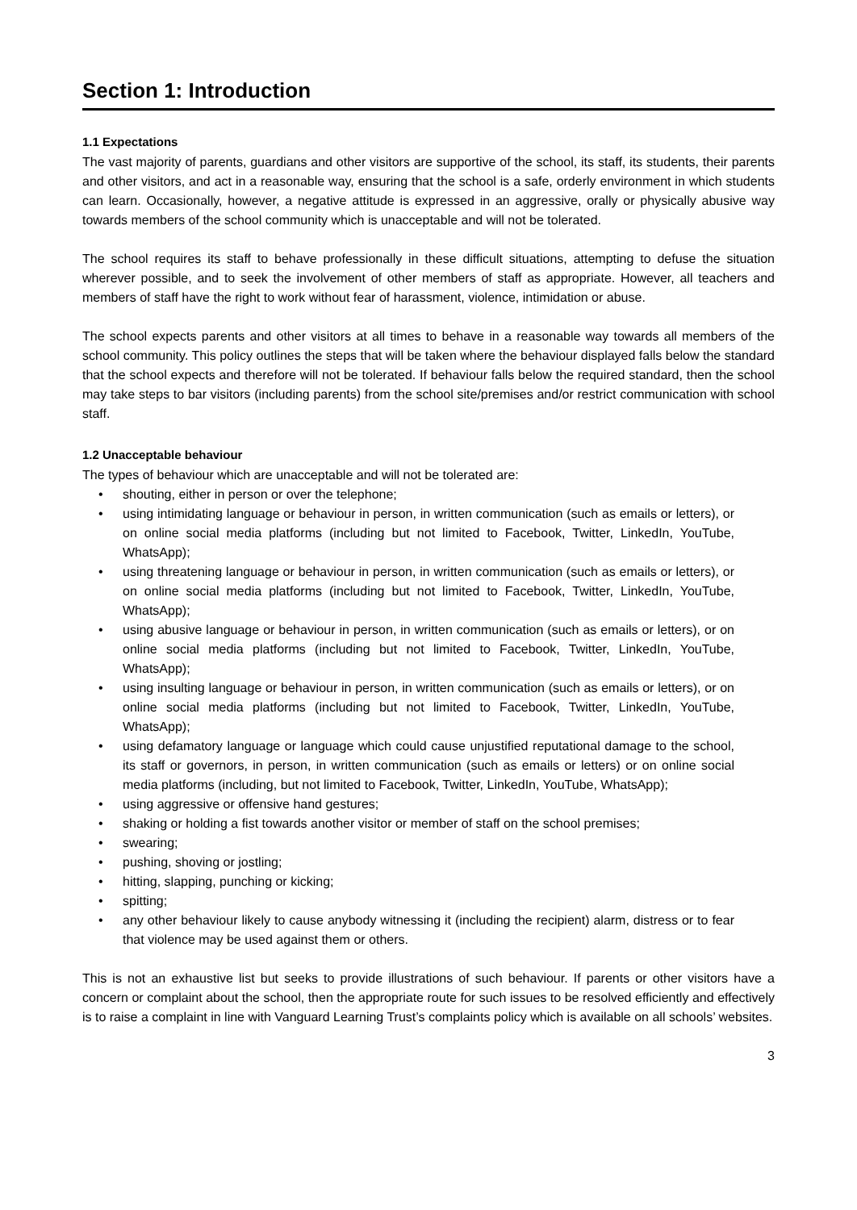Section 1: Introduction
1.1 Expectations
The vast majority of parents, guardians and other visitors are supportive of the school, its staff, its students, their parents and other visitors, and act in a reasonable way, ensuring that the school is a safe, orderly environment in which students can learn. Occasionally, however, a negative attitude is expressed in an aggressive, orally or physically abusive way towards members of the school community which is unacceptable and will not be tolerated.
The school requires its staff to behave professionally in these difficult situations, attempting to defuse the situation wherever possible, and to seek the involvement of other members of staff as appropriate. However, all teachers and members of staff have the right to work without fear of harassment, violence, intimidation or abuse.
The school expects parents and other visitors at all times to behave in a reasonable way towards all members of the school community. This policy outlines the steps that will be taken where the behaviour displayed falls below the standard that the school expects and therefore will not be tolerated. If behaviour falls below the required standard, then the school may take steps to bar visitors (including parents) from the school site/premises and/or restrict communication with school staff.
1.2 Unacceptable behaviour
The types of behaviour which are unacceptable and will not be tolerated are:
• shouting, either in person or over the telephone;
• using intimidating language or behaviour in person, in written communication (such as emails or letters), or on online social media platforms (including but not limited to Facebook, Twitter, LinkedIn, YouTube, WhatsApp);
• using threatening language or behaviour in person, in written communication (such as emails or letters), or on online social media platforms (including but not limited to Facebook, Twitter, LinkedIn, YouTube, WhatsApp);
• using abusive language or behaviour in person, in written communication (such as emails or letters), or on online social media platforms (including but not limited to Facebook, Twitter, LinkedIn, YouTube, WhatsApp);
• using insulting language or behaviour in person, in written communication (such as emails or letters), or on online social media platforms (including but not limited to Facebook, Twitter, LinkedIn, YouTube, WhatsApp);
• using defamatory language or language which could cause unjustified reputational damage to the school, its staff or governors, in person, in written communication (such as emails or letters) or on online social media platforms (including, but not limited to Facebook, Twitter, LinkedIn, YouTube, WhatsApp);
• using aggressive or offensive hand gestures;
• shaking or holding a fist towards another visitor or member of staff on the school premises;
• swearing;
• pushing, shoving or jostling;
• hitting, slapping, punching or kicking;
• spitting;
• any other behaviour likely to cause anybody witnessing it (including the recipient) alarm, distress or to fear that violence may be used against them or others.
This is not an exhaustive list but seeks to provide illustrations of such behaviour. If parents or other visitors have a concern or complaint about the school, then the appropriate route for such issues to be resolved efficiently and effectively is to raise a complaint in line with Vanguard Learning Trust’s complaints policy which is available on all schools’ websites.
3